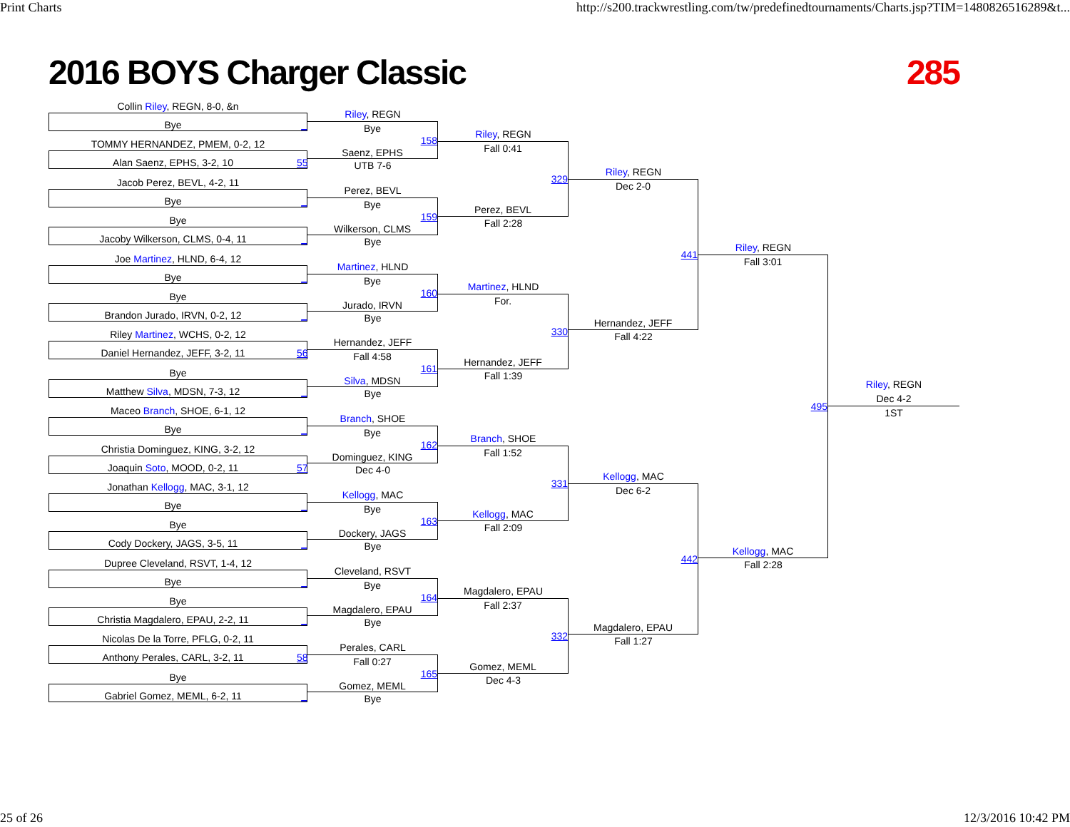Print Charts http://s200.trackwrestling.com/tw/predefinedtournaments/Charts.jsp?TIM=1480826516289&t...
2016 BOYS Charger Classic 285
Collin Riley, REGN, 8-0, &n
Bye _
TOMMY HERNANDEZ, PMEM, 0-2, 12
Alan Saenz, EPHS, 3-2, 10 55
Jacob Perez, BEVL, 4-2, 11
Bye _
Bye
Jacoby Wilkerson, CLMS, 0-4, 11 _
Joe Martinez, HLND, 6-4, 12
Bye _
Bye
Brandon Jurado, IRVN, 0-2, 12 _
Riley Martinez, WCHS, 0-2, 12
Daniel Hernandez, JEFF, 3-2, 11 56
Bye
Matthew Silva, MDSN, 7-3, 12 _
Maceo Branch, SHOE, 6-1, 12
Bye _
Christia Dominguez, KING, 3-2, 12
Joaquin Soto, MOOD, 0-2, 11 57
Jonathan Kellogg, MAC, 3-1, 12
Bye _
Bye
Cody Dockery, JAGS, 3-5, 11 _
Dupree Cleveland, RSVT, 1-4, 12
Bye _
Bye
Christia Magdalero, EPAU, 2-2, 11 _
Nicolas De la Torre, PFLG, 0-2, 11
Anthony Perales, CARL, 3-2, 11 58
Bye
Gabriel Gomez, MEML, 6-2, 11 _
Riley, REGN
Bye
158
Saenz, EPHS
UTB 7-6
Perez, BEVL
Bye
159
Wilkerson, CLMS
Bye
Martinez, HLND
Bye
160
Jurado, IRVN
Bye
Hernandez, JEFF
Fall 4:58
161
Silva, MDSN
Bye
Branch, SHOE
Bye
162
Dominguez, KING
Dec 4-0
Kellogg, MAC
Bye
163
Dockery, JAGS
Bye
Cleveland, RSVT
Bye
164
Magdalero, EPAU
Bye
Perales, CARL
Fall 0:27
165
Gomez, MEML
Bye
Riley, REGN
Fall 0:41
329
Perez, BEVL
Fall 2:28
Martinez, HLND
For.
330
Hernandez, JEFF
Fall 1:39
Branch, SHOE
Fall 1:52
331
Kellogg, MAC
Fall 2:09
Magdalero, EPAU
Fall 2:37
332
Gomez, MEML
Dec 4-3
Riley, REGN
Dec 2-0
441
Hernandez, JEFF
Fall 4:22
Kellogg, MAC
Dec 6-2
442
Magdalero, EPAU
Fall 1:27
Riley, REGN
Fall 3:01
495
Kellogg, MAC
Fall 2:28
Riley, REGN
Dec 4-2
1ST
25 of 26 12/3/2016 10:42 PM